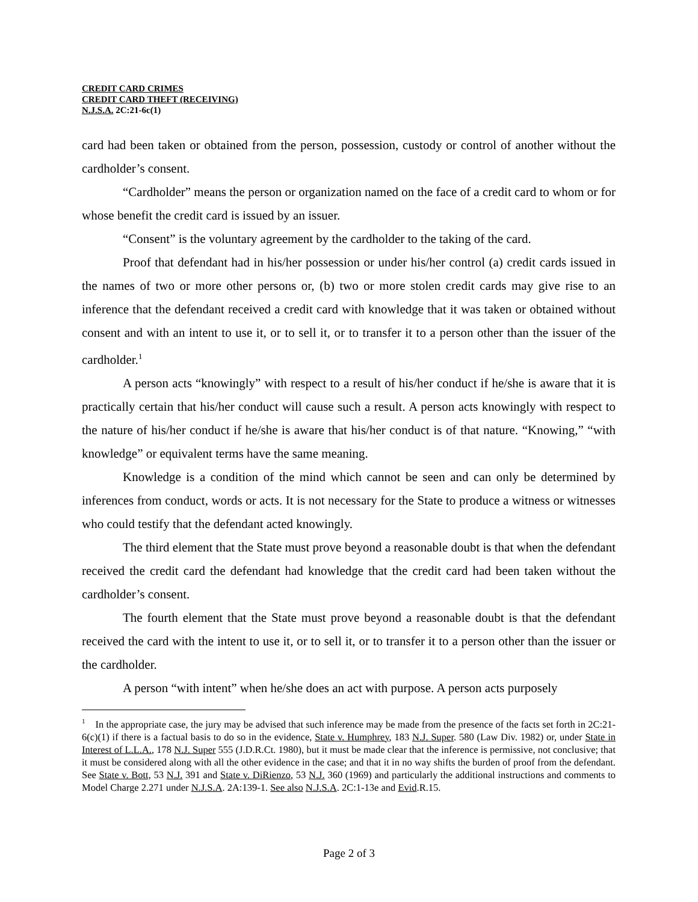CREDIT CARD CRIMES
CREDIT CARD THEFT (RECEIVING)
N.J.S.A. 2C:21-6c(1)
card had been taken or obtained from the person, possession, custody or control of another without the cardholder’s consent.
“Cardholder” means the person or organization named on the face of a credit card to whom or for whose benefit the credit card is issued by an issuer.
“Consent” is the voluntary agreement by the cardholder to the taking of the card.
Proof that defendant had in his/her possession or under his/her control (a) credit cards issued in the names of two or more other persons or, (b) two or more stolen credit cards may give rise to an inference that the defendant received a credit card with knowledge that it was taken or obtained without consent and with an intent to use it, or to sell it, or to transfer it to a person other than the issuer of the cardholder.<sup>1</sup>
A person acts “knowingly” with respect to a result of his/her conduct if he/she is aware that it is practically certain that his/her conduct will cause such a result. A person acts knowingly with respect to the nature of his/her conduct if he/she is aware that his/her conduct is of that nature. “Knowing,” “with knowledge” or equivalent terms have the same meaning.
Knowledge is a condition of the mind which cannot be seen and can only be determined by inferences from conduct, words or acts. It is not necessary for the State to produce a witness or witnesses who could testify that the defendant acted knowingly.
The third element that the State must prove beyond a reasonable doubt is that when the defendant received the credit card the defendant had knowledge that the credit card had been taken without the cardholder’s consent.
The fourth element that the State must prove beyond a reasonable doubt is that the defendant received the card with the intent to use it, or to sell it, or to transfer it to a person other than the issuer or the cardholder.
A person “with intent” when he/she does an act with purpose. A person acts purposely
<sup>1</sup> In the appropriate case, the jury may be advised that such inference may be made from the presence of the facts set forth in 2C:21-6(c)(1) if there is a factual basis to do so in the evidence, State v. Humphrey, 183 N.J. Super. 580 (Law Div. 1982) or, under State in Interest of L.L.A., 178 N.J. Super 555 (J.D.R.Ct. 1980), but it must be made clear that the inference is permissive, not conclusive; that it must be considered along with all the other evidence in the case; and that it in no way shifts the burden of proof from the defendant. See State v. Bott, 53 N.J. 391 and State v. DiRienzo, 53 N.J. 360 (1969) and particularly the additional instructions and comments to Model Charge 2.271 under N.J.S.A. 2A:139-1. See also N.J.S.A. 2C:1-13e and Evid.R.15.
Page 2 of 3